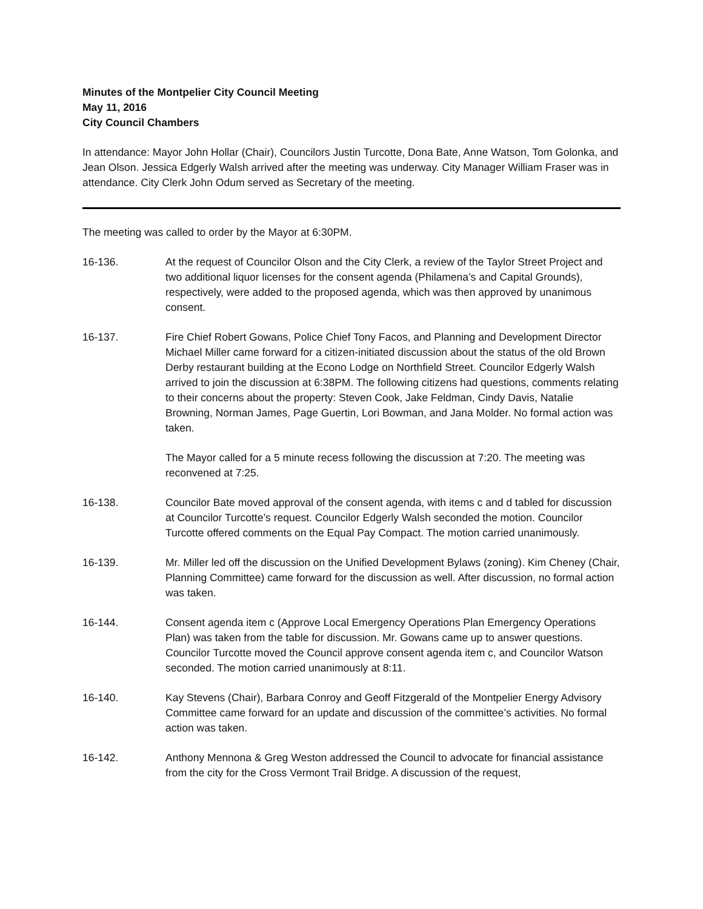Minutes of the Montpelier City Council Meeting
May 11, 2016
City Council Chambers
In attendance: Mayor John Hollar (Chair), Councilors Justin Turcotte, Dona Bate, Anne Watson, Tom Golonka, and Jean Olson. Jessica Edgerly Walsh arrived after the meeting was underway. City Manager William Fraser was in attendance. City Clerk John Odum served as Secretary of the meeting.
The meeting was called to order by the Mayor at 6:30PM.
16-136. At the request of Councilor Olson and the City Clerk, a review of the Taylor Street Project and two additional liquor licenses for the consent agenda (Philamena’s and Capital Grounds), respectively, were added to the proposed agenda, which was then approved by unanimous consent.
16-137. Fire Chief Robert Gowans, Police Chief Tony Facos, and Planning and Development Director Michael Miller came forward for a citizen-initiated discussion about the status of the old Brown Derby restaurant building at the Econo Lodge on Northfield Street. Councilor Edgerly Walsh arrived to join the discussion at 6:38PM. The following citizens had questions, comments relating to their concerns about the property: Steven Cook, Jake Feldman, Cindy Davis, Natalie Browning, Norman James, Page Guertin, Lori Bowman, and Jana Molder. No formal action was taken.
The Mayor called for a 5 minute recess following the discussion at 7:20. The meeting was reconvened at 7:25.
16-138. Councilor Bate moved approval of the consent agenda, with items c and d tabled for discussion at Councilor Turcotte’s request. Councilor Edgerly Walsh seconded the motion. Councilor Turcotte offered comments on the Equal Pay Compact. The motion carried unanimously.
16-139. Mr. Miller led off the discussion on the Unified Development Bylaws (zoning). Kim Cheney (Chair, Planning Committee) came forward for the discussion as well. After discussion, no formal action was taken.
16-144. Consent agenda item c (Approve Local Emergency Operations Plan Emergency Operations Plan) was taken from the table for discussion. Mr. Gowans came up to answer questions. Councilor Turcotte moved the Council approve consent agenda item c, and Councilor Watson seconded. The motion carried unanimously at 8:11.
16-140. Kay Stevens (Chair), Barbara Conroy and Geoff Fitzgerald of the Montpelier Energy Advisory Committee came forward for an update and discussion of the committee’s activities. No formal action was taken.
16-142. Anthony Mennona & Greg Weston addressed the Council to advocate for financial assistance from the city for the Cross Vermont Trail Bridge. A discussion of the request,